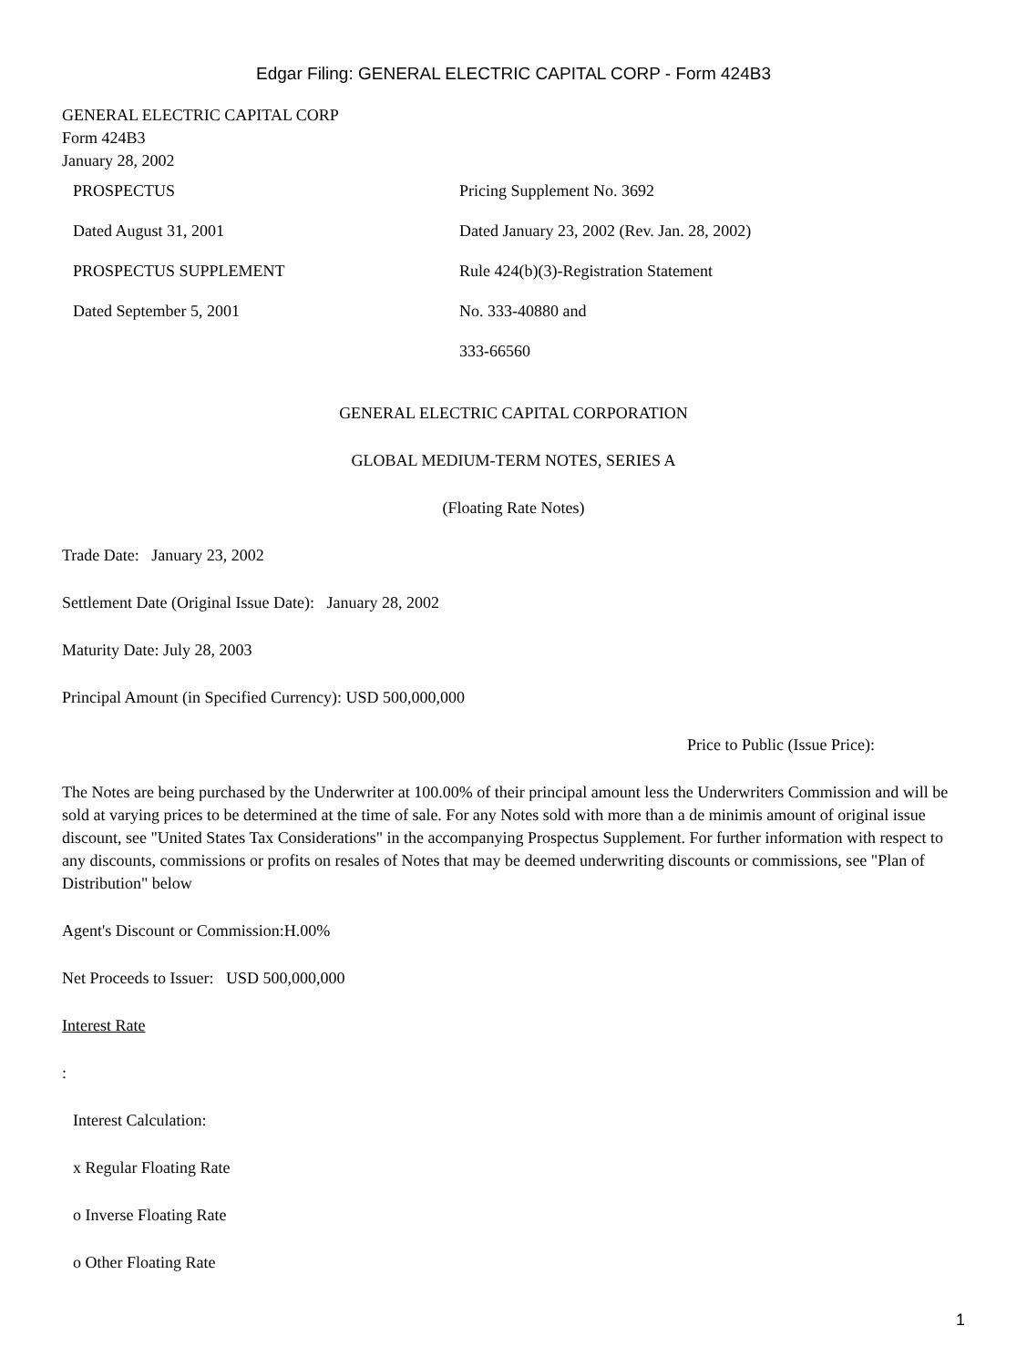Edgar Filing: GENERAL ELECTRIC CAPITAL CORP - Form 424B3
GENERAL ELECTRIC CAPITAL CORP
Form 424B3
January 28, 2002
| PROSPECTUS | Pricing Supplement No. 3692 |
| Dated August 31, 2001 | Dated January 23, 2002 (Rev. Jan. 28, 2002) |
| PROSPECTUS SUPPLEMENT | Rule 424(b)(3)-Registration Statement |
| Dated September 5, 2001 | No. 333-40880 and |
| | 333-66560 |
GENERAL ELECTRIC CAPITAL CORPORATION
GLOBAL MEDIUM-TERM NOTES, SERIES A
(Floating Rate Notes)
Trade Date: January 23, 2002
Settlement Date (Original Issue Date): January 28, 2002
Maturity Date: July 28, 2003
Principal Amount (in Specified Currency): USD 500,000,000
Price to Public (Issue Price):
The Notes are being purchased by the Underwriter at 100.00% of their principal amount less the Underwriters Commission and will be sold at varying prices to be determined at the time of sale. For any Notes sold with more than a de minimis amount of original issue discount, see "United States Tax Considerations" in the accompanying Prospectus Supplement. For further information with respect to any discounts, commissions or profits on resales of Notes that may be deemed underwriting discounts or commissions, see "Plan of Distribution" below
Agent's Discount or Commission:H.00%
Net Proceeds to Issuer: USD 500,000,000
Interest Rate
:
Interest Calculation:
x Regular Floating Rate
o Inverse Floating Rate
o Other Floating Rate
1